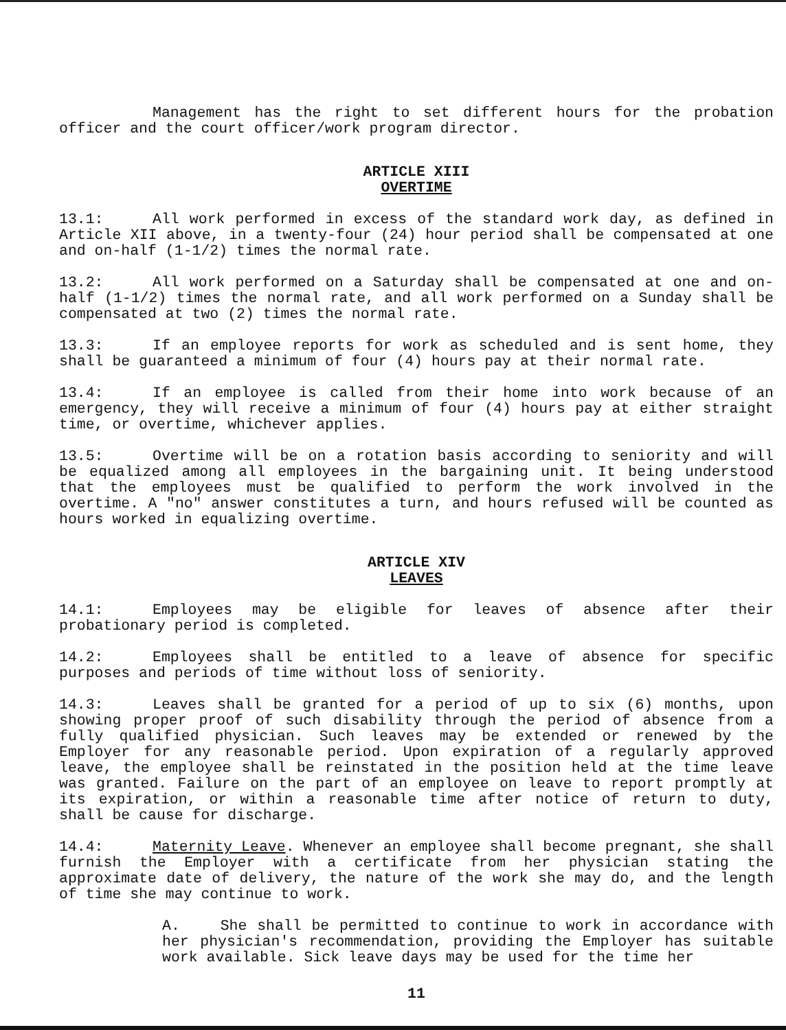Management has the right to set different hours for the probation officer and the court officer/work program director.
ARTICLE XIII
OVERTIME
13.1: All work performed in excess of the standard work day, as defined in Article XII above, in a twenty-four (24) hour period shall be compensated at one and on-half (1-1/2) times the normal rate.
13.2: All work performed on a Saturday shall be compensated at one and on-half (1-1/2) times the normal rate, and all work performed on a Sunday shall be compensated at two (2) times the normal rate.
13.3: If an employee reports for work as scheduled and is sent home, they shall be guaranteed a minimum of four (4) hours pay at their normal rate.
13.4: If an employee is called from their home into work because of an emergency, they will receive a minimum of four (4) hours pay at either straight time, or overtime, whichever applies.
13.5: Overtime will be on a rotation basis according to seniority and will be equalized among all employees in the bargaining unit. It being understood that the employees must be qualified to perform the work involved in the overtime. A "no" answer constitutes a turn, and hours refused will be counted as hours worked in equalizing overtime.
ARTICLE XIV
LEAVES
14.1: Employees may be eligible for leaves of absence after their probationary period is completed.
14.2: Employees shall be entitled to a leave of absence for specific purposes and periods of time without loss of seniority.
14.3: Leaves shall be granted for a period of up to six (6) months, upon showing proper proof of such disability through the period of absence from a fully qualified physician. Such leaves may be extended or renewed by the Employer for any reasonable period. Upon expiration of a regularly approved leave, the employee shall be reinstated in the position held at the time leave was granted. Failure on the part of an employee on leave to report promptly at its expiration, or within a reasonable time after notice of return to duty, shall be cause for discharge.
14.4: Maternity Leave. Whenever an employee shall become pregnant, she shall furnish the Employer with a certificate from her physician stating the approximate date of delivery, the nature of the work she may do, and the length of time she may continue to work.
A. She shall be permitted to continue to work in accordance with her physician's recommendation, providing the Employer has suitable work available. Sick leave days may be used for the time her
11